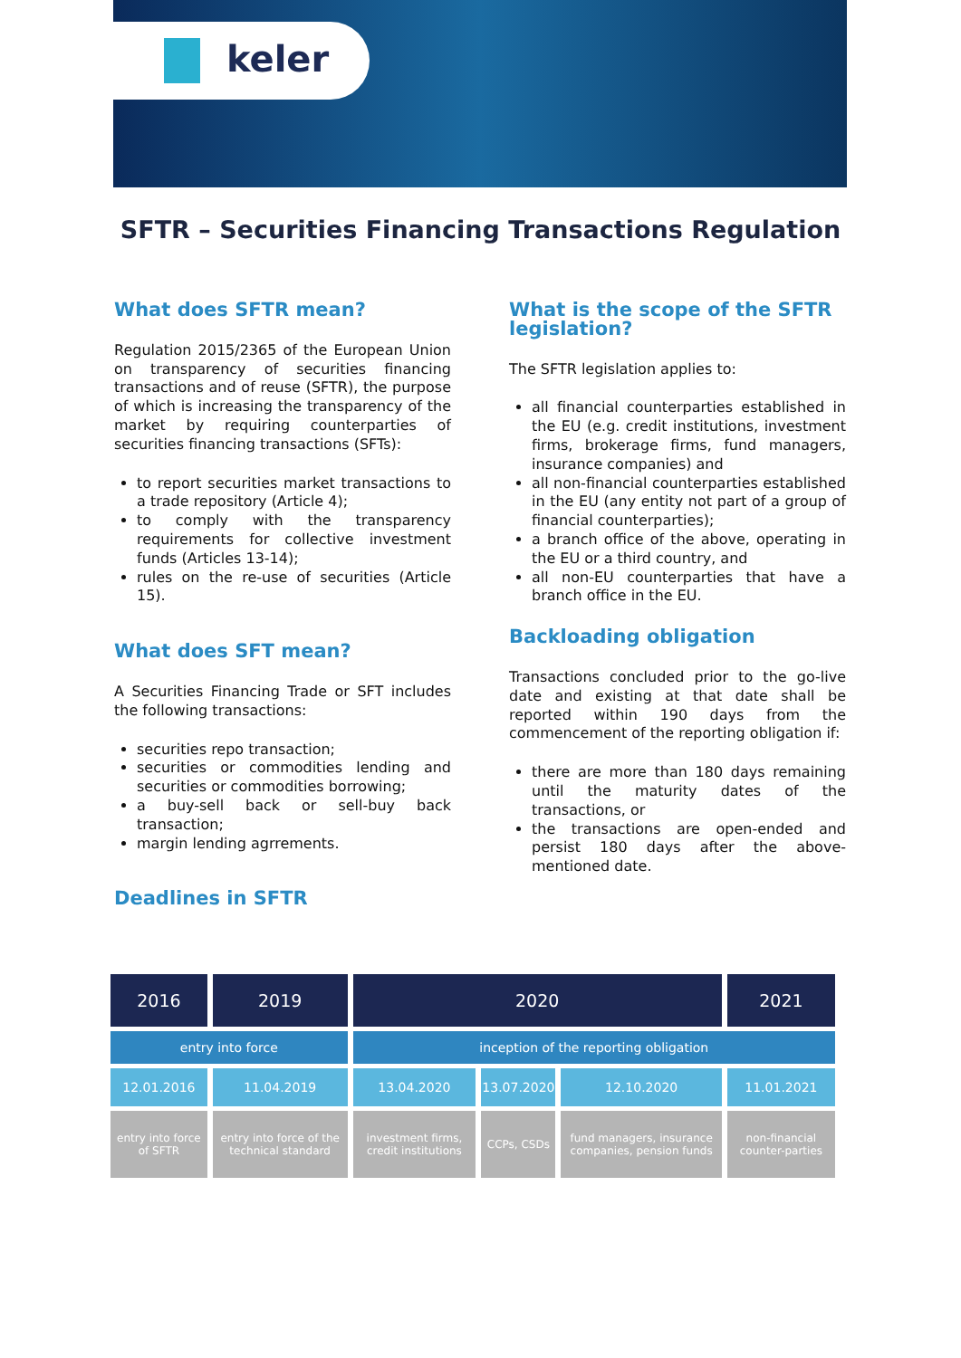keler
SFTR – Securities Financing Transactions Regulation
What does SFTR mean?
Regulation 2015/2365 of the European Union on transparency of securities financing transactions and of reuse (SFTR), the purpose of which is increasing the transparency of the market by requiring counterparties of securities financing transactions (SFTs):
to report securities market transactions to a trade repository (Article 4);
to comply with the transparency requirements for collective investment funds (Articles 13-14);
rules on the re-use of securities (Article 15).
What does SFT mean?
A Securities Financing Trade or SFT includes the following transactions:
securities repo transaction;
securities or commodities lending and securities or commodities borrowing;
a buy-sell back or sell-buy back transaction;
margin lending agrrements.
Deadlines in SFTR
What is the scope of the SFTR legislation?
The SFTR legislation applies to:
all financial counterparties established in the EU (e.g. credit institutions, investment firms, brokerage firms, fund managers, insurance companies) and
all non-financial counterparties established in the EU (any entity not part of a group of financial counterparties);
a branch office of the above, operating in the EU or a third country, and
all non-EU counterparties that have a branch office in the EU.
Backloading obligation
Transactions concluded prior to the go-live date and existing at that date shall be reported within 190 days from the commencement of the reporting obligation if:
there are more than 180 days remaining until the maturity dates of the transactions, or
the transactions are open-ended and persist 180 days after the above-mentioned date.
| 2016 | 2019 | 2020 | | | 2021 |
| --- | --- | --- | --- | --- | --- |
| entry into force | | inception of the reporting obligation | | | |
| 12.01.2016 | 11.04.2019 | 13.04.2020 | 13.07.2020 | 12.10.2020 | 11.01.2021 |
| entry into force of SFTR | entry into force of the technical standard | investment firms, credit institutions | CCPs, CSDs | fund managers, insurance companies, pension funds | non-financial counter-parties |